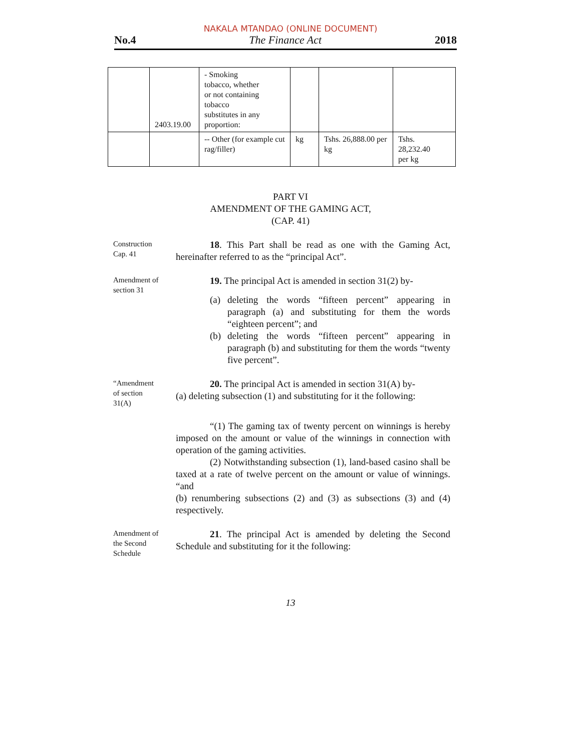NAKALA MTANDAO (ONLINE DOCUMENT)
No.4 The Finance Act 2018
| | 2403.19.00 | - Smoking tobacco, whether or not containing tobacco substitutes in any proportion: | | | |
| | | -- Other (for example cut rag/filler) | kg | Tshs. 26,888.00 per kg | Tshs. 28,232.40 per kg |
PART VI
AMENDMENT OF THE GAMING ACT,
(CAP. 41)
Construction
Cap. 41
18. This Part shall be read as one with the Gaming Act, hereinafter referred to as the “principal Act”.
Amendment of
section 31
19. The principal Act is amended in section 31(2) by-
(a) deleting the words “fifteen percent” appearing in paragraph (a) and substituting for them the words “eighteen percent”; and
(b) deleting the words “fifteen percent” appearing in paragraph (b) and substituting for them the words “twenty five percent”.
“Amendment
of section
31(A)
20. The principal Act is amended in section 31(A) by-
(a) deleting subsection (1) and substituting for it the following:
“(1) The gaming tax of twenty percent on winnings is hereby imposed on the amount or value of the winnings in connection with operation of the gaming activities.
(2) Notwithstanding subsection (1), land-based casino shall be taxed at a rate of twelve percent on the amount or value of winnings. “and
(b) renumbering subsections (2) and (3) as subsections (3) and (4) respectively.
Amendment of
the Second
Schedule
21. The principal Act is amended by deleting the Second Schedule and substituting for it the following:
13